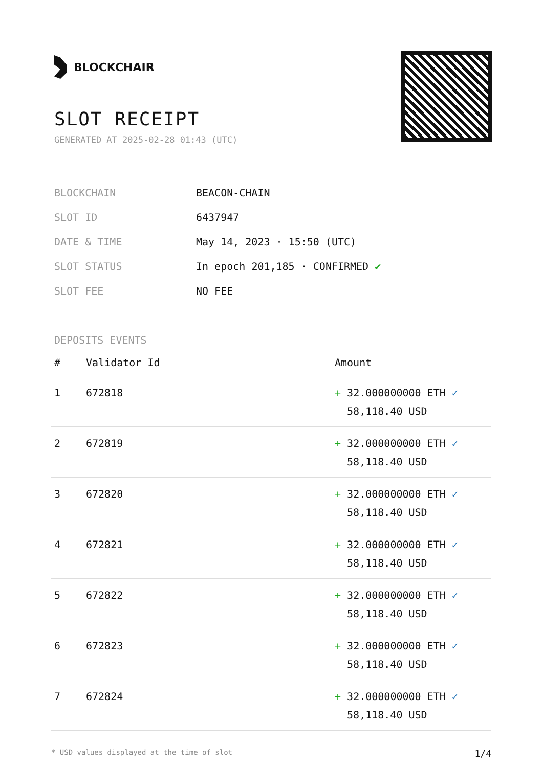BLOCKCHAIR
SLOT RECEIPT
GENERATED AT 2025-02-28 01:43 (UTC)
| BLOCKCHAIN | BEACON-CHAIN |
| SLOT ID | 6437947 |
| DATE & TIME | May 14, 2023 · 15:50 (UTC) |
| SLOT STATUS | In epoch 201,185 · CONFIRMED ✔ |
| SLOT FEE | NO FEE |
DEPOSITS EVENTS
| # | Validator Id | Amount |
| --- | --- | --- |
| 1 | 672818 | + 32.000000000 ETH ✓ 58,118.40 USD |
| 2 | 672819 | + 32.000000000 ETH ✓ 58,118.40 USD |
| 3 | 672820 | + 32.000000000 ETH ✓ 58,118.40 USD |
| 4 | 672821 | + 32.000000000 ETH ✓ 58,118.40 USD |
| 5 | 672822 | + 32.000000000 ETH ✓ 58,118.40 USD |
| 6 | 672823 | + 32.000000000 ETH ✓ 58,118.40 USD |
| 7 | 672824 | + 32.000000000 ETH ✓ 58,118.40 USD |
* USD values displayed at the time of slot 1/4